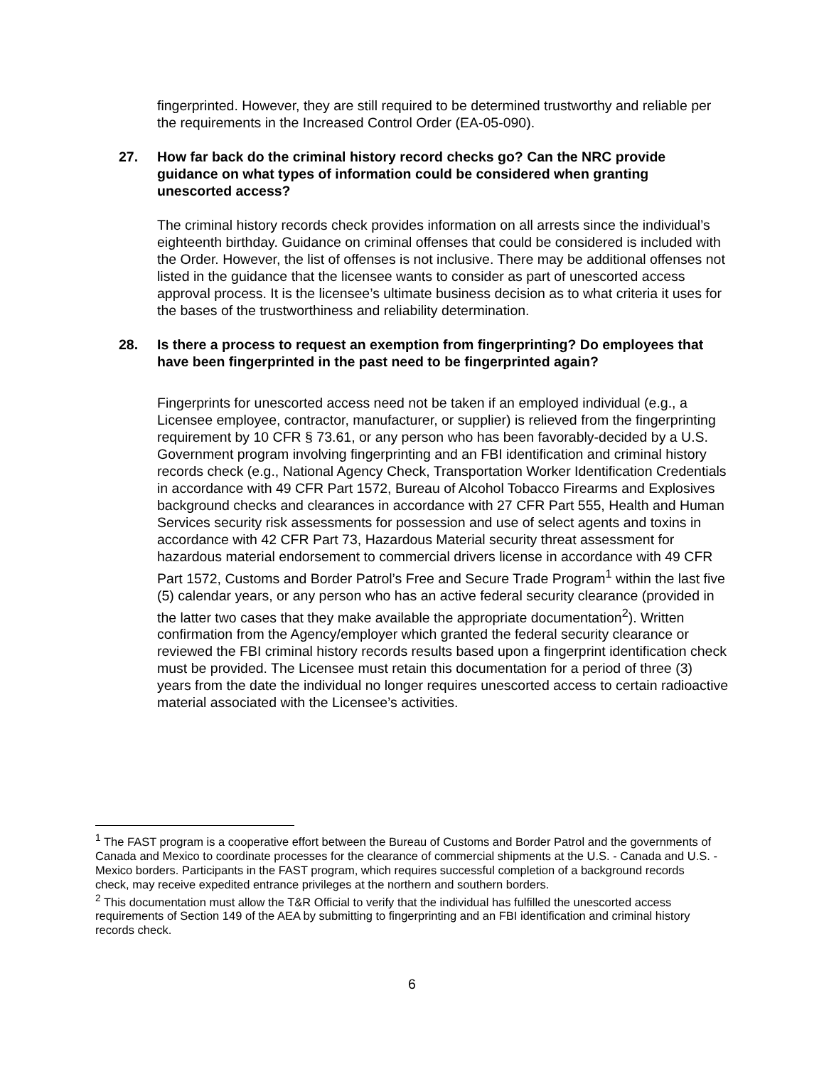fingerprinted. However, they are still required to be determined trustworthy and reliable per the requirements in the Increased Control Order (EA-05-090).
27. How far back do the criminal history record checks go? Can the NRC provide guidance on what types of information could be considered when granting unescorted access?
The criminal history records check provides information on all arrests since the individual’s eighteenth birthday. Guidance on criminal offenses that could be considered is included with the Order. However, the list of offenses is not inclusive. There may be additional offenses not listed in the guidance that the licensee wants to consider as part of unescorted access approval process. It is the licensee’s ultimate business decision as to what criteria it uses for the bases of the trustworthiness and reliability determination.
28. Is there a process to request an exemption from fingerprinting? Do employees that have been fingerprinted in the past need to be fingerprinted again?
Fingerprints for unescorted access need not be taken if an employed individual (e.g., a Licensee employee, contractor, manufacturer, or supplier) is relieved from the fingerprinting requirement by 10 CFR § 73.61, or any person who has been favorably-decided by a U.S. Government program involving fingerprinting and an FBI identification and criminal history records check (e.g., National Agency Check, Transportation Worker Identification Credentials in accordance with 49 CFR Part 1572, Bureau of Alcohol Tobacco Firearms and Explosives background checks and clearances in accordance with 27 CFR Part 555, Health and Human Services security risk assessments for possession and use of select agents and toxins in accordance with 42 CFR Part 73, Hazardous Material security threat assessment for hazardous material endorsement to commercial drivers license in accordance with 49 CFR Part 1572, Customs and Border Patrol’s Free and Secure Trade Program<sup>1</sup> within the last five (5) calendar years, or any person who has an active federal security clearance (provided in the latter two cases that they make available the appropriate documentation<sup>2</sup>). Written confirmation from the Agency/employer which granted the federal security clearance or reviewed the FBI criminal history records results based upon a fingerprint identification check must be provided. The Licensee must retain this documentation for a period of three (3) years from the date the individual no longer requires unescorted access to certain radioactive material associated with the Licensee’s activities.
<sup>1</sup> The FAST program is a cooperative effort between the Bureau of Customs and Border Patrol and the governments of Canada and Mexico to coordinate processes for the clearance of commercial shipments at the U.S. - Canada and U.S. - Mexico borders. Participants in the FAST program, which requires successful completion of a background records check, may receive expedited entrance privileges at the northern and southern borders.
<sup>2</sup> This documentation must allow the T&R Official to verify that the individual has fulfilled the unescorted access requirements of Section 149 of the AEA by submitting to fingerprinting and an FBI identification and criminal history records check.
6